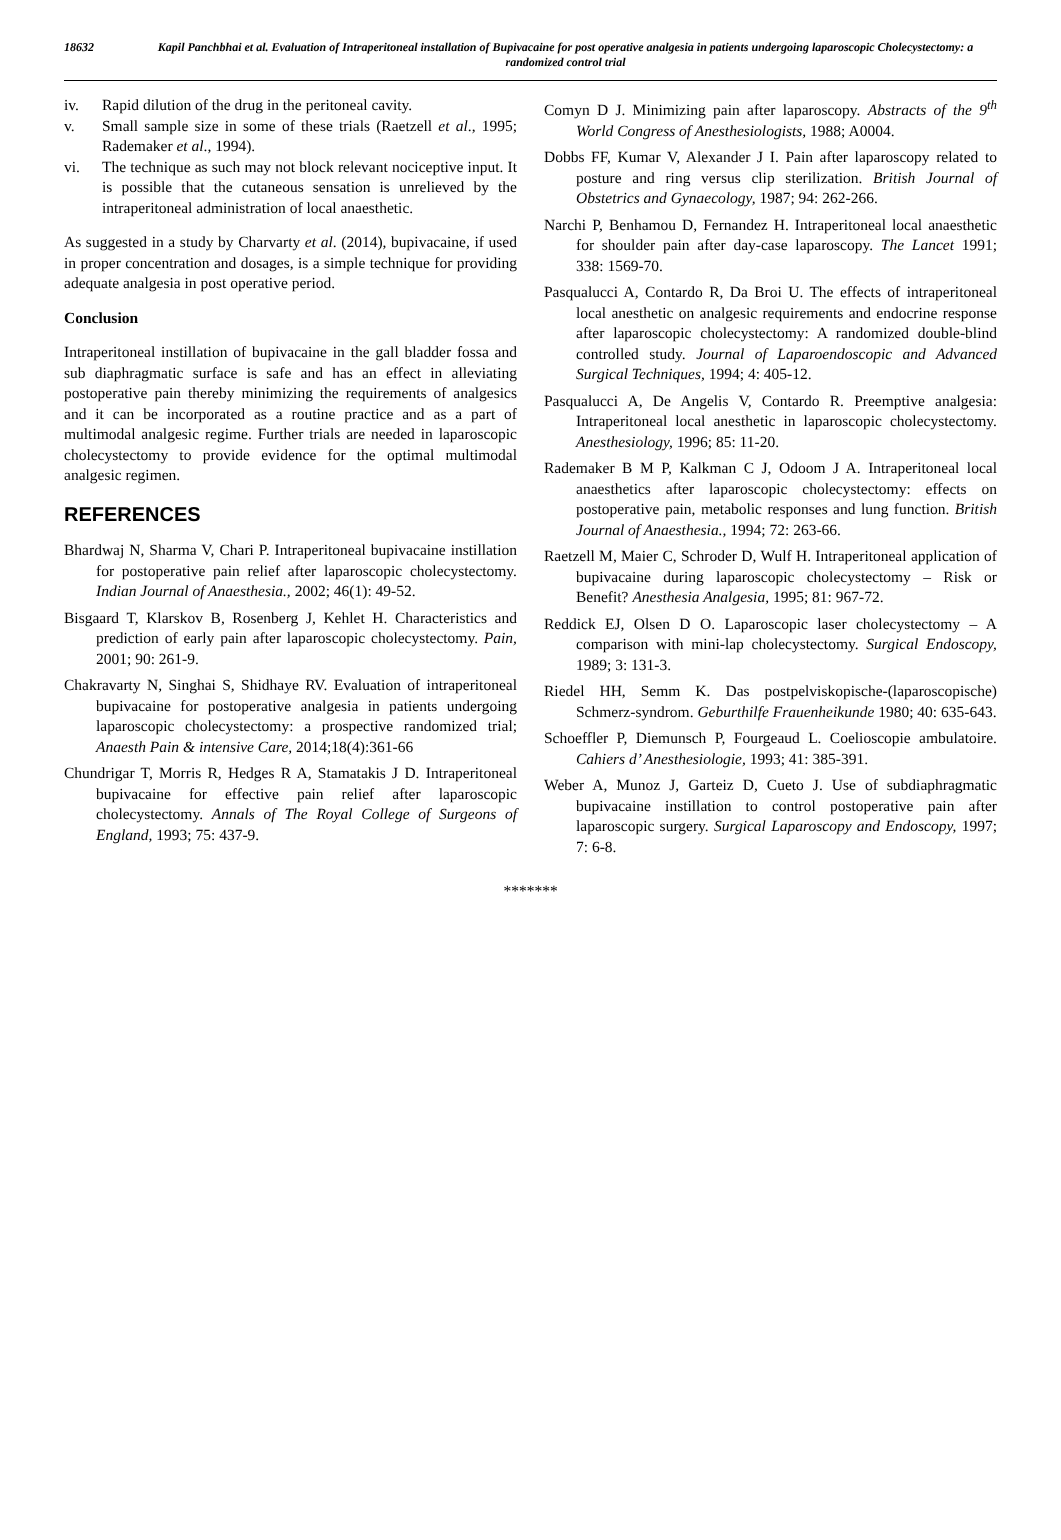18632 Kapil Panchbhai et al. Evaluation of Intraperitoneal installation of Bupivacaine for post operative analgesia in patients undergoing laparoscopic Cholecystectomy: a randomized control trial
iv. Rapid dilution of the drug in the peritoneal cavity.
v. Small sample size in some of these trials (Raetzell et al., 1995; Rademaker et al., 1994).
vi. The technique as such may not block relevant nociceptive input. It is possible that the cutaneous sensation is unrelieved by the intraperitoneal administration of local anaesthetic.
As suggested in a study by Charvarty et al. (2014), bupivacaine, if used in proper concentration and dosages, is a simple technique for providing adequate analgesia in post operative period.
Conclusion
Intraperitoneal instillation of bupivacaine in the gall bladder fossa and sub diaphragmatic surface is safe and has an effect in alleviating postoperative pain thereby minimizing the requirements of analgesics and it can be incorporated as a routine practice and as a part of multimodal analgesic regime. Further trials are needed in laparoscopic cholecystectomy to provide evidence for the optimal multimodal analgesic regimen.
REFERENCES
Bhardwaj N, Sharma V, Chari P. Intraperitoneal bupivacaine instillation for postoperative pain relief after laparoscopic cholecystectomy. Indian Journal of Anaesthesia., 2002; 46(1): 49-52.
Bisgaard T, Klarskov B, Rosenberg J, Kehlet H. Characteristics and prediction of early pain after laparoscopic cholecystectomy. Pain, 2001; 90: 261-9.
Chakravarty N, Singhai S, Shidhaye RV. Evaluation of intraperitoneal bupivacaine for postoperative analgesia in patients undergoing laparoscopic cholecystectomy: a prospective randomized trial; Anaesth Pain & intensive Care, 2014;18(4):361-66
Chundrigar T, Morris R, Hedges R A, Stamatakis J D. Intraperitoneal bupivacaine for effective pain relief after laparoscopic cholecystectomy. Annals of The Royal College of Surgeons of England, 1993; 75: 437-9.
Comyn D J. Minimizing pain after laparoscopy. Abstracts of the 9<sup>th</sup> World Congress of Anesthesiologists, 1988; A0004.
Dobbs FF, Kumar V, Alexander J I. Pain after laparoscopy related to posture and ring versus clip sterilization. British Journal of Obstetrics and Gynaecology, 1987; 94: 262-266.
Narchi P, Benhamou D, Fernandez H. Intraperitoneal local anaesthetic for shoulder pain after day-case laparoscopy. The Lancet 1991; 338: 1569-70.
Pasqualucci A, Contardo R, Da Broi U. The effects of intraperitoneal local anesthetic on analgesic requirements and endocrine response after laparoscopic cholecystectomy: A randomized double-blind controlled study. Journal of Laparoendoscopic and Advanced Surgical Techniques, 1994; 4: 405-12.
Pasqualucci A, De Angelis V, Contardo R. Preemptive analgesia: Intraperitoneal local anesthetic in laparoscopic cholecystectomy. Anesthesiology, 1996; 85: 11-20.
Rademaker B M P, Kalkman C J, Odoom J A. Intraperitoneal local anaesthetics after laparoscopic cholecystectomy: effects on postoperative pain, metabolic responses and lung function. British Journal of Anaesthesia., 1994; 72: 263-66.
Raetzell M, Maier C, Schroder D, Wulf H. Intraperitoneal application of bupivacaine during laparoscopic cholecystectomy – Risk or Benefit? Anesthesia Analgesia, 1995; 81: 967-72.
Reddick EJ, Olsen D O. Laparoscopic laser cholecystectomy – A comparison with mini-lap cholecystectomy. Surgical Endoscopy, 1989; 3: 131-3.
Riedel HH, Semm K. Das postpelviskopische-(laparoscopische) Schmerz-syndrom. Geburthilfe Frauenheikunde 1980; 40: 635-643.
Schoeffler P, Diemunsch P, Fourgeaud L. Coelioscopie ambulatoire. Cahiers d’ Anesthesiologie, 1993; 41: 385-391.
Weber A, Munoz J, Garteiz D, Cueto J. Use of subdiaphragmatic bupivacaine instillation to control postoperative pain after laparoscopic surgery. Surgical Laparoscopy and Endoscopy, 1997; 7: 6-8.
*******